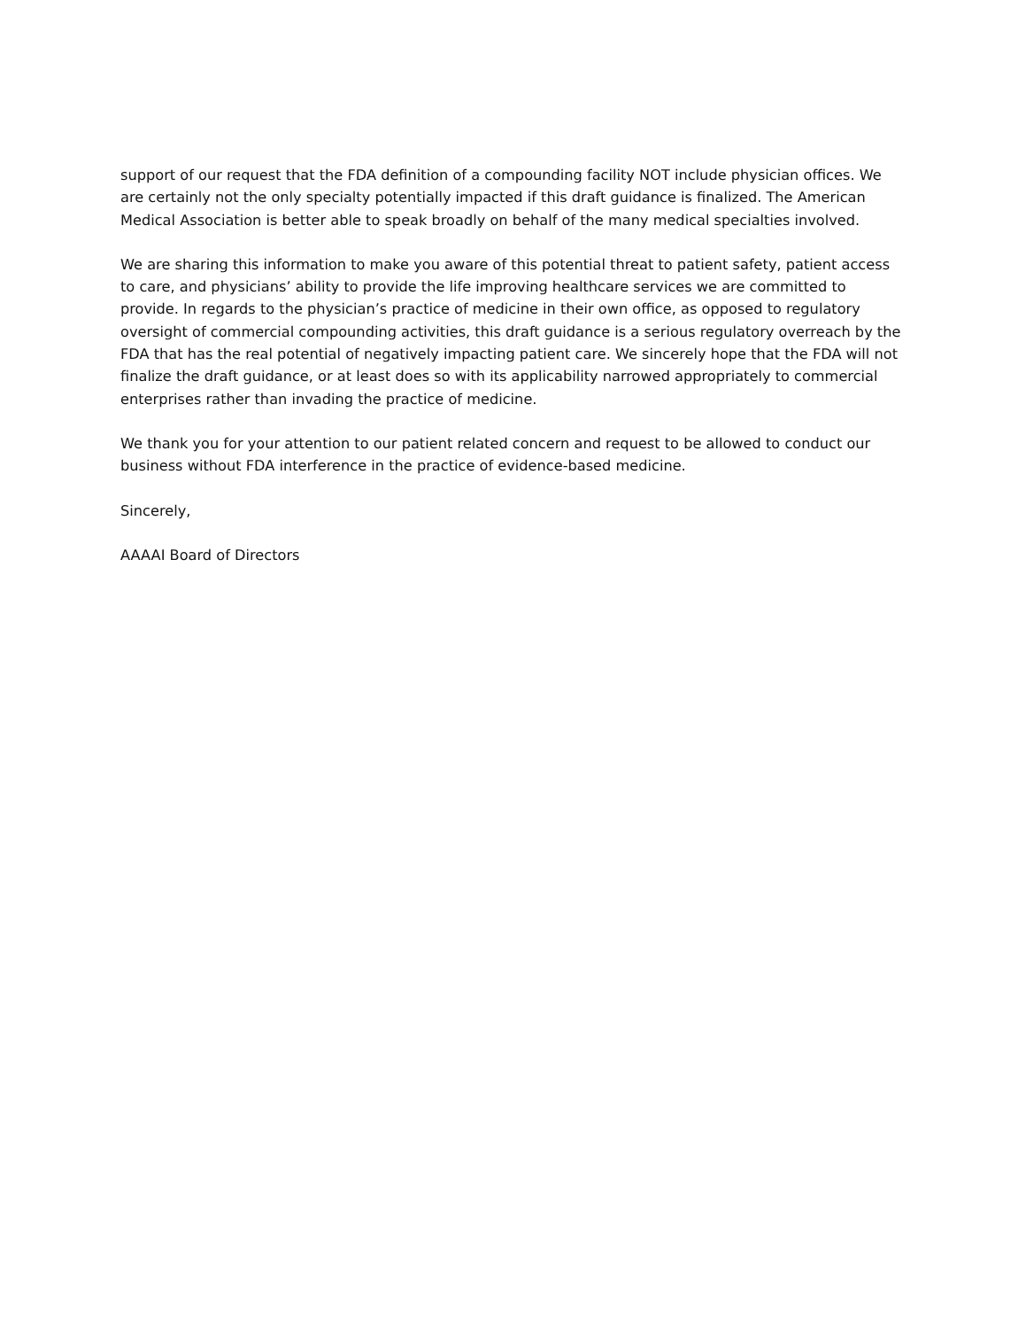support of our request that the FDA definition of a compounding facility NOT include physician offices. We are certainly not the only specialty potentially impacted if this draft guidance is finalized. The American Medical Association is better able to speak broadly on behalf of the many medical specialties involved.
We are sharing this information to make you aware of this potential threat to patient safety, patient access to care, and physicians’ ability to provide the life improving healthcare services we are committed to provide. In regards to the physician’s practice of medicine in their own office, as opposed to regulatory oversight of commercial compounding activities, this draft guidance is a serious regulatory overreach by the FDA that has the real potential of negatively impacting patient care. We sincerely hope that the FDA will not finalize the draft guidance, or at least does so with its applicability narrowed appropriately to commercial enterprises rather than invading the practice of medicine.
We thank you for your attention to our patient related concern and request to be allowed to conduct our business without FDA interference in the practice of evidence-based medicine.
Sincerely,
AAAAI Board of Directors